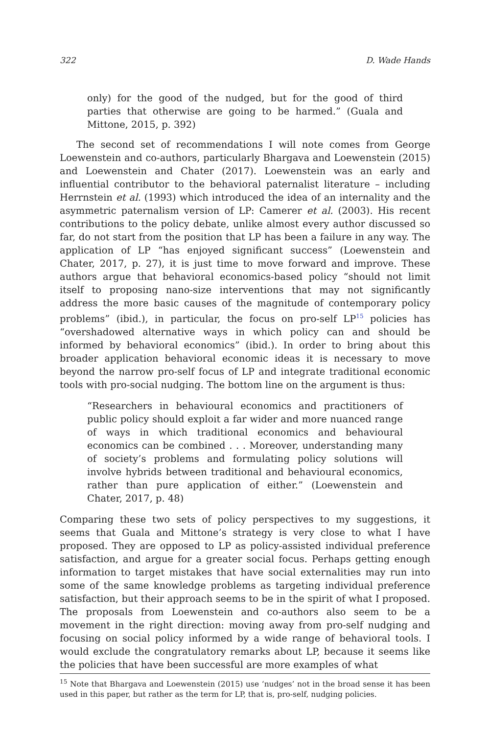322 D. Wade Hands
only) for the good of the nudged, but for the good of third parties that otherwise are going to be harmed.” (Guala and Mittone, 2015, p. 392)
The second set of recommendations I will note comes from George Loewenstein and co-authors, particularly Bhargava and Loewenstein (2015) and Loewenstein and Chater (2017). Loewenstein was an early and influential contributor to the behavioral paternalist literature – including Herrnstein et al. (1993) which introduced the idea of an internality and the asymmetric paternalism version of LP: Camerer et al. (2003). His recent contributions to the policy debate, unlike almost every author discussed so far, do not start from the position that LP has been a failure in any way. The application of LP “has enjoyed significant success” (Loewenstein and Chater, 2017, p. 27), it is just time to move forward and improve. These authors argue that behavioral economics-based policy “should not limit itself to proposing nano-size interventions that may not significantly address the more basic causes of the magnitude of contemporary policy problems” (ibid.), in particular, the focus on pro-self LP<sup>15</sup> policies has “overshadowed alternative ways in which policy can and should be informed by behavioral economics” (ibid.). In order to bring about this broader application behavioral economic ideas it is necessary to move beyond the narrow pro-self focus of LP and integrate traditional economic tools with pro-social nudging. The bottom line on the argument is thus:
“Researchers in behavioural economics and practitioners of public policy should exploit a far wider and more nuanced range of ways in which traditional economics and behavioural economics can be combined . . . Moreover, understanding many of society’s problems and formulating policy solutions will involve hybrids between traditional and behavioural economics, rather than pure application of either.” (Loewenstein and Chater, 2017, p. 48)
Comparing these two sets of policy perspectives to my suggestions, it seems that Guala and Mittone’s strategy is very close to what I have proposed. They are opposed to LP as policy-assisted individual preference satisfaction, and argue for a greater social focus. Perhaps getting enough information to target mistakes that have social externalities may run into some of the same knowledge problems as targeting individual preference satisfaction, but their approach seems to be in the spirit of what I proposed. The proposals from Loewenstein and co-authors also seem to be a movement in the right direction: moving away from pro-self nudging and focusing on social policy informed by a wide range of behavioral tools. I would exclude the congratulatory remarks about LP, because it seems like the policies that have been successful are more examples of what
<sup>15</sup> Note that Bhargava and Loewenstein (2015) use ‘nudges’ not in the broad sense it has been used in this paper, but rather as the term for LP, that is, pro-self, nudging policies.